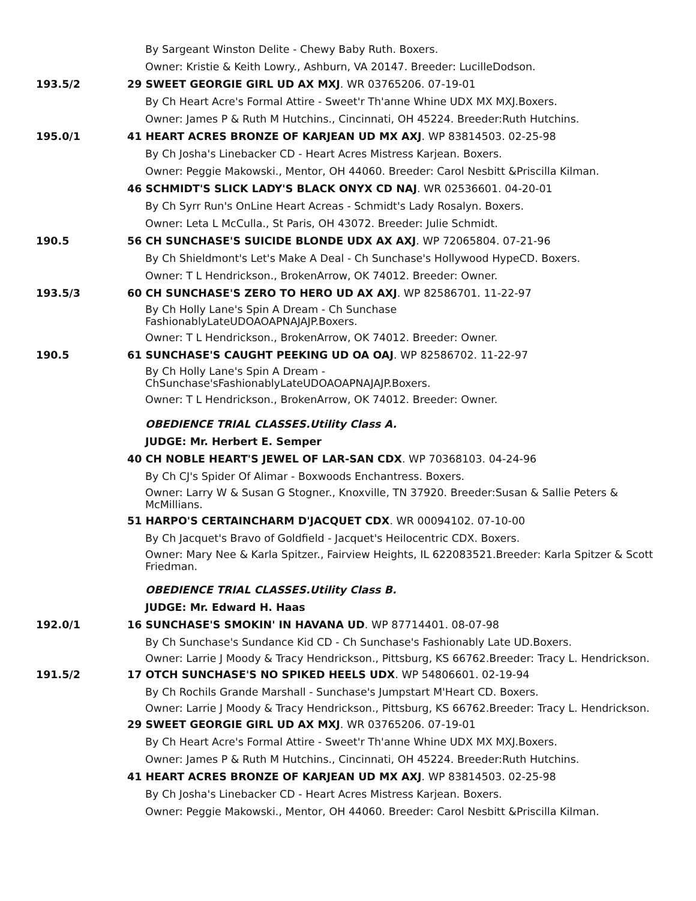By Sargeant Winston Delite - Chewy Baby Ruth. Boxers.
Owner: Kristie & Keith Lowry., Ashburn, VA 20147. Breeder: LucilleDodson.
193.5/2 29 SWEET GEORGIE GIRL UD AX MXJ. WR 03765206. 07-19-01
By Ch Heart Acre's Formal Attire - Sweet'r Th'anne Whine UDX MX MXJ.Boxers.
Owner: James P & Ruth M Hutchins., Cincinnati, OH 45224. Breeder:Ruth Hutchins.
195.0/1 41 HEART ACRES BRONZE OF KARJEAN UD MX AXJ. WP 83814503. 02-25-98
By Ch Josha's Linebacker CD - Heart Acres Mistress Karjean. Boxers.
Owner: Peggie Makowski., Mentor, OH 44060. Breeder: Carol Nesbitt &Priscilla Kilman.
46 SCHMIDT'S SLICK LADY'S BLACK ONYX CD NAJ. WR 02536601. 04-20-01
By Ch Syrr Run's OnLine Heart Acreas - Schmidt's Lady Rosalyn. Boxers.
Owner: Leta L McCulla., St Paris, OH 43072. Breeder: Julie Schmidt.
190.5 56 CH SUNCHASE'S SUICIDE BLONDE UDX AX AXJ. WP 72065804. 07-21-96
By Ch Shieldmont's Let's Make A Deal - Ch Sunchase's Hollywood HypeCD. Boxers.
Owner: T L Hendrickson., BrokenArrow, OK 74012. Breeder: Owner.
193.5/3 60 CH SUNCHASE'S ZERO TO HERO UD AX AXJ. WP 82586701. 11-22-97
By Ch Holly Lane's Spin A Dream - Ch Sunchase
FashionablyLateUDOAOAPNAJAJP.Boxers.
Owner: T L Hendrickson., BrokenArrow, OK 74012. Breeder: Owner.
190.5 61 SUNCHASE'S CAUGHT PEEKING UD OA OAJ. WP 82586702. 11-22-97
By Ch Holly Lane's Spin A Dream -
ChSunchase'sFashionablyLateUDOAOAPNAJAJP.Boxers.
Owner: T L Hendrickson., BrokenArrow, OK 74012. Breeder: Owner.
OBEDIENCE TRIAL CLASSES.Utility Class A.
JUDGE: Mr. Herbert E. Semper
40 CH NOBLE HEART'S JEWEL OF LAR-SAN CDX. WP 70368103. 04-24-96
By Ch CJ's Spider Of Alimar - Boxwoods Enchantress. Boxers.
Owner: Larry W & Susan G Stogner., Knoxville, TN 37920. Breeder:Susan & Sallie Peters & McMillians.
51 HARPO'S CERTAINCHARM D'JACQUET CDX. WR 00094102. 07-10-00
By Ch Jacquet's Bravo of Goldfield - Jacquet's Heilocentric CDX. Boxers.
Owner: Mary Nee & Karla Spitzer., Fairview Heights, IL 622083521.Breeder: Karla Spitzer & Scott Friedman.
OBEDIENCE TRIAL CLASSES.Utility Class B.
JUDGE: Mr. Edward H. Haas
192.0/1 16 SUNCHASE'S SMOKIN' IN HAVANA UD. WP 87714401. 08-07-98
By Ch Sunchase's Sundance Kid CD - Ch Sunchase's Fashionably Late UD.Boxers.
Owner: Larrie J Moody & Tracy Hendrickson., Pittsburg, KS 66762.Breeder: Tracy L. Hendrickson.
191.5/2 17 OTCH SUNCHASE'S NO SPIKED HEELS UDX. WP 54806601. 02-19-94
By Ch Rochils Grande Marshall - Sunchase's Jumpstart M'Heart CD. Boxers.
Owner: Larrie J Moody & Tracy Hendrickson., Pittsburg, KS 66762.Breeder: Tracy L. Hendrickson.
29 SWEET GEORGIE GIRL UD AX MXJ. WR 03765206. 07-19-01
By Ch Heart Acre's Formal Attire - Sweet'r Th'anne Whine UDX MX MXJ.Boxers.
Owner: James P & Ruth M Hutchins., Cincinnati, OH 45224. Breeder:Ruth Hutchins.
41 HEART ACRES BRONZE OF KARJEAN UD MX AXJ. WP 83814503. 02-25-98
By Ch Josha's Linebacker CD - Heart Acres Mistress Karjean. Boxers.
Owner: Peggie Makowski., Mentor, OH 44060. Breeder: Carol Nesbitt &Priscilla Kilman.